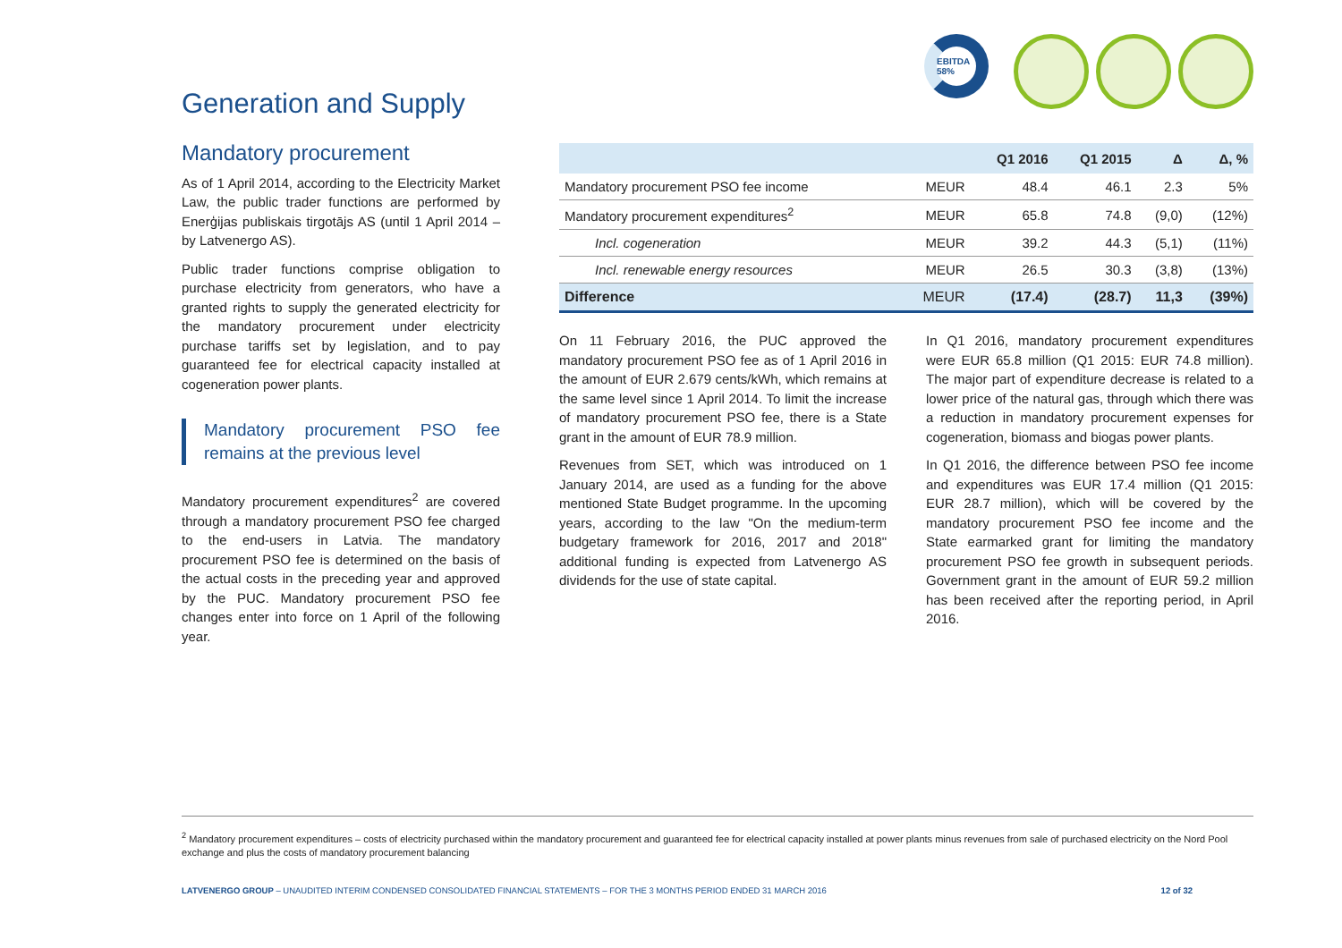EBITDA 58%
Generation and Supply
Mandatory procurement
As of 1 April 2014, according to the Electricity Market Law, the public trader functions are performed by Enerģijas publiskais tirgotājs AS (until 1 April 2014 – by Latvenergo AS).
Public trader functions comprise obligation to purchase electricity from generators, who have a granted rights to supply the generated electricity for the mandatory procurement under electricity purchase tariffs set by legislation, and to pay guaranteed fee for electrical capacity installed at cogeneration power plants.
Mandatory procurement PSO fee remains at the previous level
Mandatory procurement expenditures<sup>2</sup> are covered through a mandatory procurement PSO fee charged to the end-users in Latvia. The mandatory procurement PSO fee is determined on the basis of the actual costs in the preceding year and approved by the PUC. Mandatory procurement PSO fee changes enter into force on 1 April of the following year.
| | | Q1 2016 | Q1 2015 | Δ | Δ, % |
| --- | --- | --- | --- | --- | --- |
| Mandatory procurement PSO fee income | MEUR | 48.4 | 46.1 | 2.3 | 5% |
| Mandatory procurement expenditures<sup>2</sup> | MEUR | 65.8 | 74.8 | (9,0) | (12%) |
| Incl. cogeneration | MEUR | 39.2 | 44.3 | (5,1) | (11%) |
| Incl. renewable energy resources | MEUR | 26.5 | 30.3 | (3,8) | (13%) |
| Difference | MEUR | (17.4) | (28.7) | 11,3 | (39%) |
On 11 February 2016, the PUC approved the mandatory procurement PSO fee as of 1 April 2016 in the amount of EUR 2.679 cents/kWh, which remains at the same level since 1 April 2014. To limit the increase of mandatory procurement PSO fee, there is a State grant in the amount of EUR 78.9 million.
Revenues from SET, which was introduced on 1 January 2014, are used as a funding for the above mentioned State Budget programme. In the upcoming years, according to the law "On the medium-term budgetary framework for 2016, 2017 and 2018" additional funding is expected from Latvenergo AS dividends for the use of state capital.
In Q1 2016, mandatory procurement expenditures were EUR 65.8 million (Q1 2015: EUR 74.8 million). The major part of expenditure decrease is related to a lower price of the natural gas, through which there was a reduction in mandatory procurement expenses for cogeneration, biomass and biogas power plants.
In Q1 2016, the difference between PSO fee income and expenditures was EUR 17.4 million (Q1 2015: EUR 28.7 million), which will be covered by the mandatory procurement PSO fee income and the State earmarked grant for limiting the mandatory procurement PSO fee growth in subsequent periods. Government grant in the amount of EUR 59.2 million has been received after the reporting period, in April 2016.
<sup>2</sup> Mandatory procurement expenditures – costs of electricity purchased within the mandatory procurement and guaranteed fee for electrical capacity installed at power plants minus revenues from sale of purchased electricity on the Nord Pool exchange and plus the costs of mandatory procurement balancing
LATVENERGO GROUP – UNAUDITED INTERIM CONDENSED CONSOLIDATED FINANCIAL STATEMENTS – FOR THE 3 MONTHS PERIOD ENDED 31 MARCH 2016 12 of 32